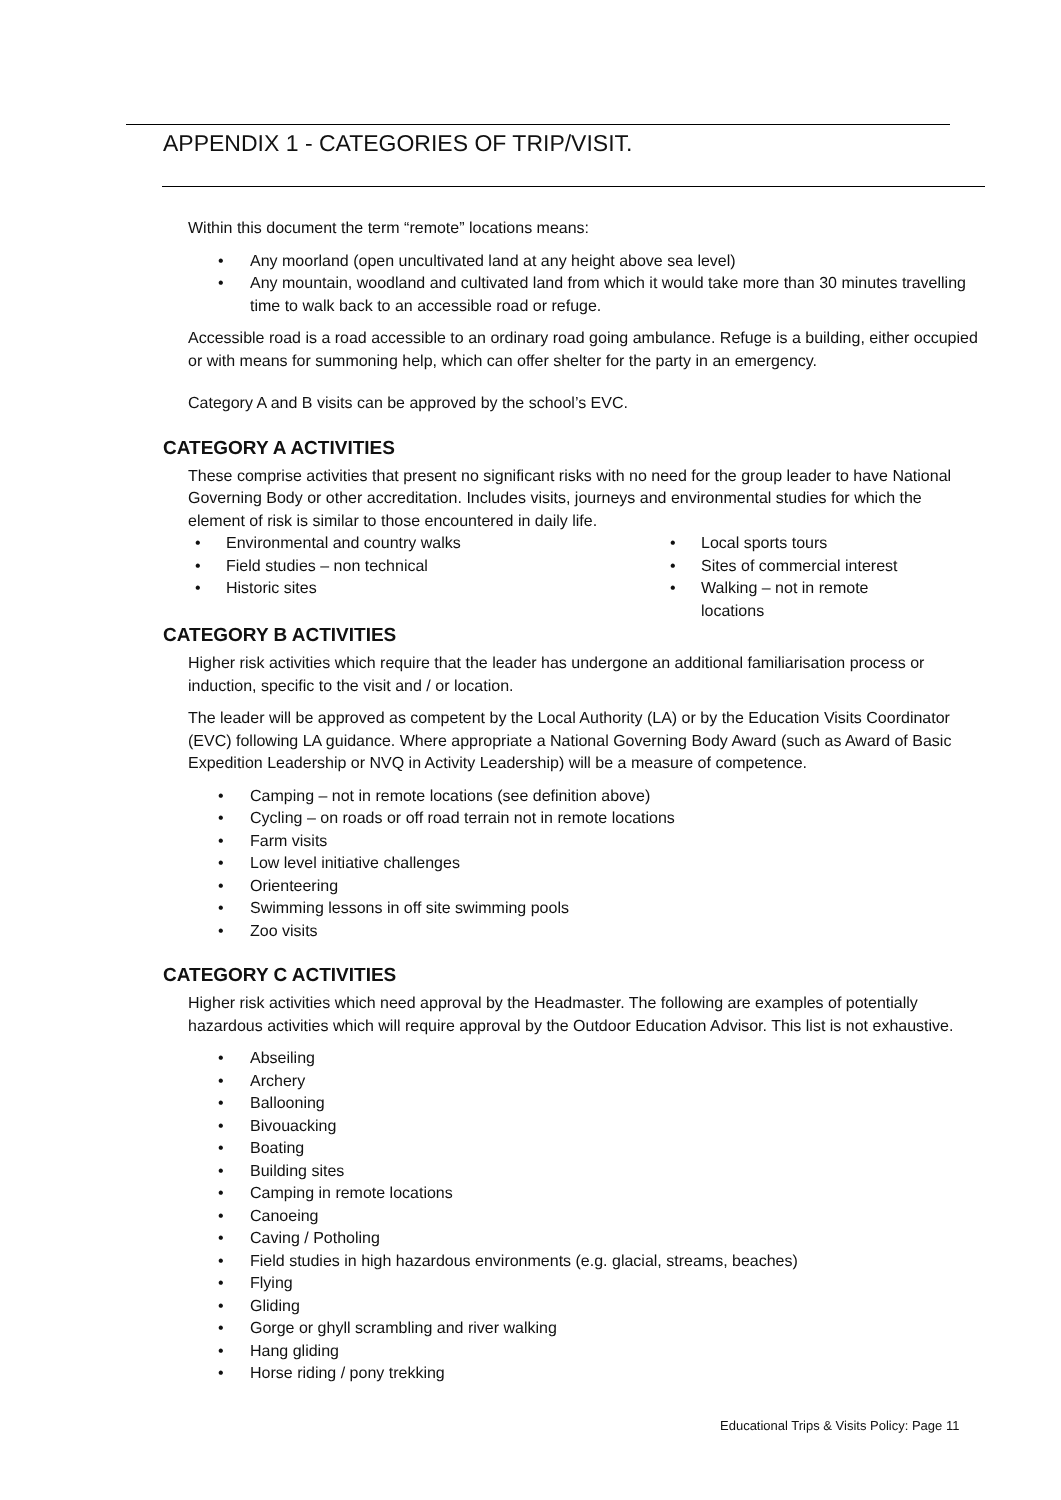APPENDIX 1 - CATEGORIES OF TRIP/VISIT.
Within this document the term “remote” locations means:
• Any moorland (open uncultivated land at any height above sea level)
• Any mountain, woodland and cultivated land from which it would take more than 30 minutes travelling time to walk back to an accessible road or refuge.
Accessible road is a road accessible to an ordinary road going ambulance. Refuge is a building, either occupied or with means for summoning help, which can offer shelter for the party in an emergency.
Category A and B visits can be approved by the school’s EVC.
CATEGORY A ACTIVITIES
These comprise activities that present no significant risks with no need for the group leader to have National Governing Body or other accreditation. Includes visits, journeys and environmental studies for which the element of risk is similar to those encountered in daily life.
• Environmental and country walks
• Field studies – non technical
• Historic sites
• Local sports tours
• Sites of commercial interest
• Walking – not in remote locations
CATEGORY B ACTIVITIES
Higher risk activities which require that the leader has undergone an additional familiarisation process or induction, specific to the visit and / or location.
The leader will be approved as competent by the Local Authority (LA) or by the Education Visits Coordinator (EVC) following LA guidance. Where appropriate a National Governing Body Award (such as Award of Basic Expedition Leadership or NVQ in Activity Leadership) will be a measure of competence.
• Camping – not in remote locations (see definition above)
• Cycling – on roads or off road terrain not in remote locations
• Farm visits
• Low level initiative challenges
• Orienteering
• Swimming lessons in off site swimming pools
• Zoo visits
CATEGORY C ACTIVITIES
Higher risk activities which need approval by the Headmaster. The following are examples of potentially hazardous activities which will require approval by the Outdoor Education Advisor. This list is not exhaustive.
• Abseiling
• Archery
• Ballooning
• Bivouacking
• Boating
• Building sites
• Camping in remote locations
• Canoeing
• Caving / Potholing
• Field studies in high hazardous environments (e.g. glacial, streams, beaches)
• Flying
• Gliding
• Gorge or ghyll scrambling and river walking
• Hang gliding
• Horse riding / pony trekking
Educational Trips & Visits Policy: Page 11